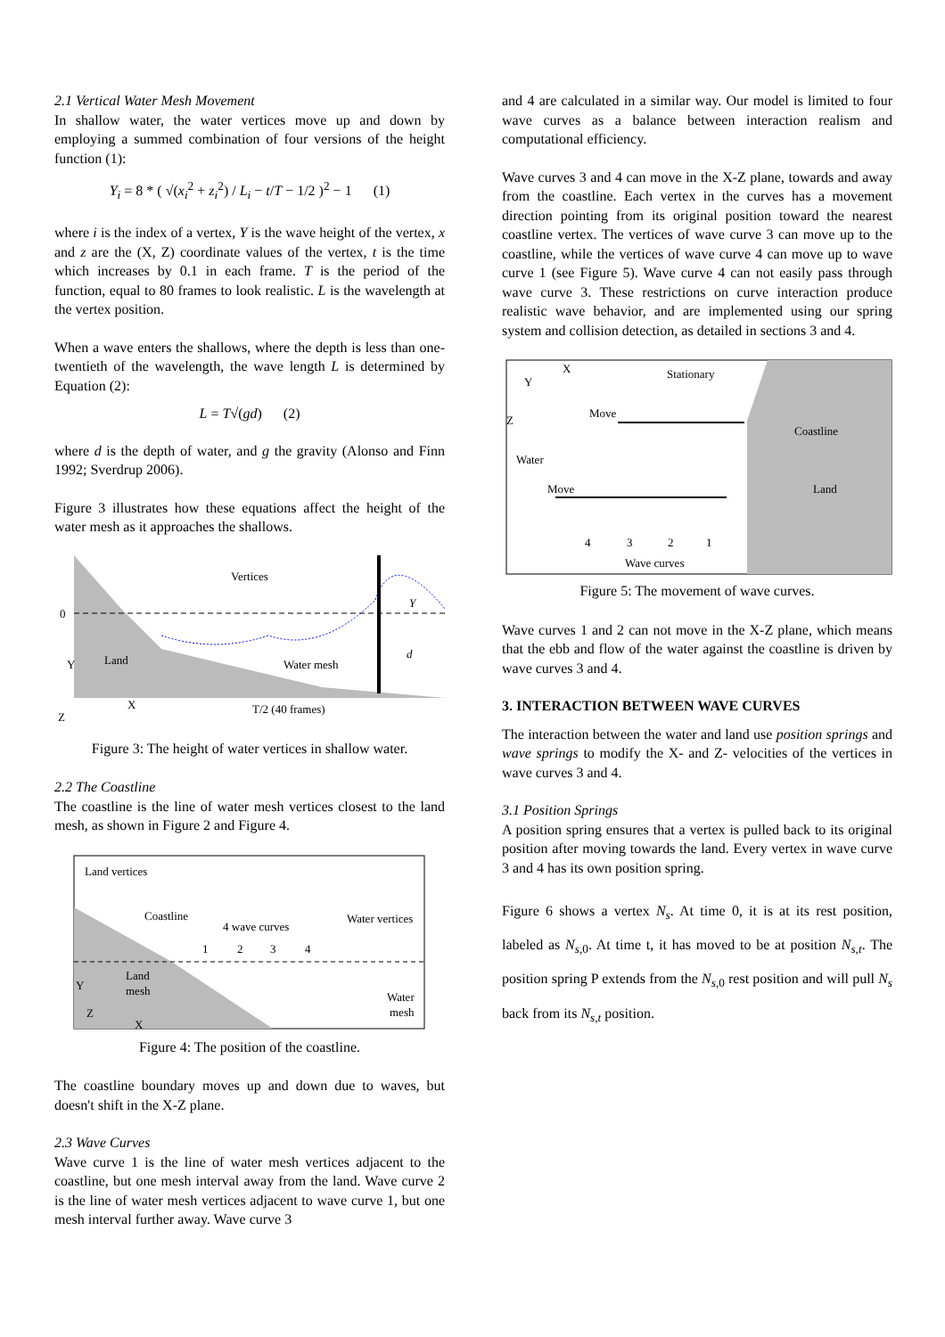2.1 Vertical Water Mesh Movement
In shallow water, the water vertices move up and down by employing a summed combination of four versions of the height function (1):
Y<sub>i</sub> = 8 * ( √(x<sub>i</sub><sup>2</sup> + z<sub>i</sub><sup>2</sup>) / L<sub>i</sub> − t/T − 1/2 )<sup>2</sup> − 1 (1)
where i is the index of a vertex, Y is the wave height of the vertex, x and z are the (X, Z) coordinate values of the vertex, t is the time which increases by 0.1 in each frame. T is the period of the function, equal to 80 frames to look realistic. L is the wavelength at the vertex position.
When a wave enters the shallows, where the depth is less than one-twentieth of the wavelength, the wave length L is determined by Equation (2):
L = T√(gd) (2)
where d is the depth of water, and g the gravity (Alonso and Finn 1992; Sverdrup 2006).
Figure 3 illustrates how these equations affect the height of the water mesh as it approaches the shallows.
0
Vertices
Y
Land
Water mesh
d
Y
X
Z
T/2 (40 frames)
Figure 3: The height of water vertices in shallow water.
2.2 The Coastline
The coastline is the line of water mesh vertices closest to the land mesh, as shown in Figure 2 and Figure 4.
Land vertices
Coastline
4 wave curves
Water vertices
1
2
3
4
Land
mesh
Water
mesh
Y
Z
X
Figure 4: The position of the coastline.
The coastline boundary moves up and down due to waves, but doesn't shift in the X-Z plane.
2.3 Wave Curves
Wave curve 1 is the line of water mesh vertices adjacent to the coastline, but one mesh interval away from the land. Wave curve 2 is the line of water mesh vertices adjacent to wave curve 1, but one mesh interval further away. Wave curve 3
and 4 are calculated in a similar way. Our model is limited to four wave curves as a balance between interaction realism and computational efficiency.
Wave curves 3 and 4 can move in the X-Z plane, towards and away from the coastline. Each vertex in the curves has a movement direction pointing from its original position toward the nearest coastline vertex. The vertices of wave curve 3 can move up to the coastline, while the vertices of wave curve 4 can move up to wave curve 1 (see Figure 5). Wave curve 4 can not easily pass through wave curve 3. These restrictions on curve interaction produce realistic wave behavior, and are implemented using our spring system and collision detection, as detailed in sections 3 and 4.
X
Y
Z
Stationary
Move
Coastline
Water
Move
Land
4
3
2
1
Wave curves
Figure 5: The movement of wave curves.
Wave curves 1 and 2 can not move in the X-Z plane, which means that the ebb and flow of the water against the coastline is driven by wave curves 3 and 4.
3. INTERACTION BETWEEN WAVE CURVES
The interaction between the water and land use position springs and wave springs to modify the X- and Z- velocities of the vertices in wave curves 3 and 4.
3.1 Position Springs
A position spring ensures that a vertex is pulled back to its original position after moving towards the land. Every vertex in wave curve 3 and 4 has its own position spring.
Figure 6 shows a vertex N<sub>s</sub>. At time 0, it is at its rest position, labeled as N<sub>s</sub><sub>,0</sub>. At time t, it has moved to be at position N<sub>s,t</sub>. The position spring P extends from the N<sub>s</sub><sub>,0</sub> rest position and will pull N<sub>s</sub> back from its N<sub>s,t</sub> position.